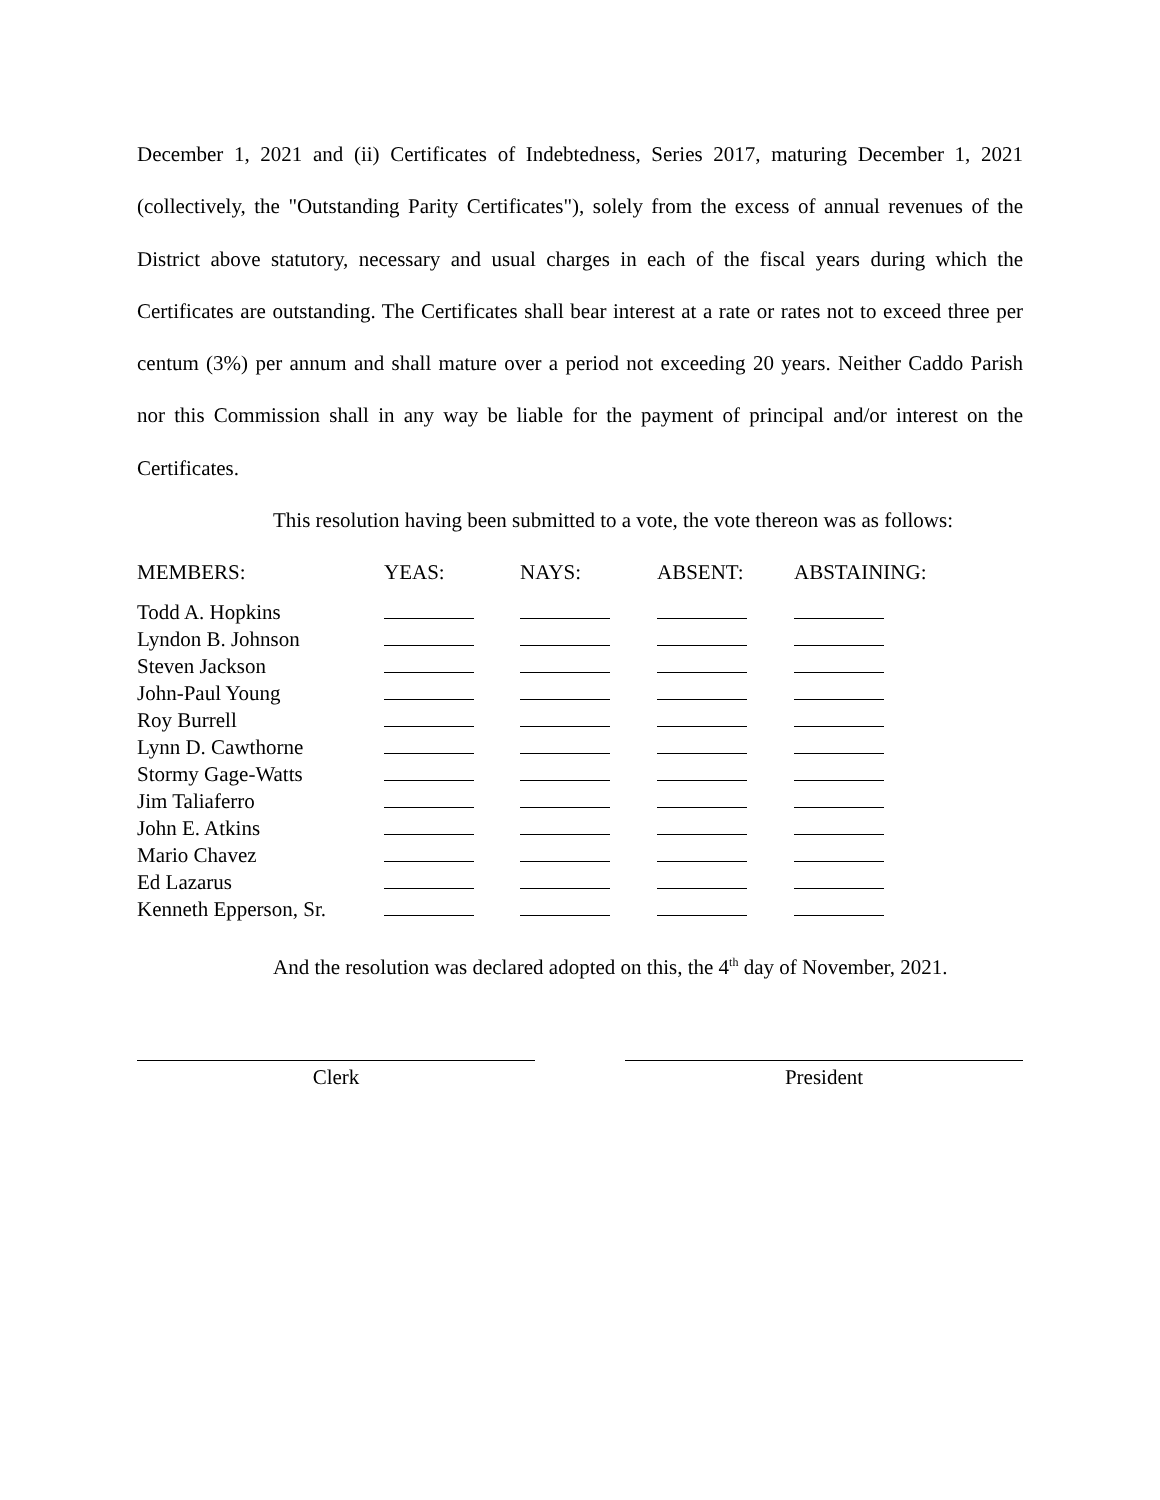December 1, 2021 and (ii) Certificates of Indebtedness, Series 2017, maturing December 1, 2021 (collectively, the "Outstanding Parity Certificates"), solely from the excess of annual revenues of the District above statutory, necessary and usual charges in each of the fiscal years during which the Certificates are outstanding. The Certificates shall bear interest at a rate or rates not to exceed three per centum (3%) per annum and shall mature over a period not exceeding 20 years. Neither Caddo Parish nor this Commission shall in any way be liable for the payment of principal and/or interest on the Certificates.
This resolution having been submitted to a vote, the vote thereon was as follows:
| MEMBERS: | YEAS: | NAYS: | ABSENT: | ABSTAINING: |
| --- | --- | --- | --- | --- |
| Todd A. Hopkins | | | | |
| Lyndon B. Johnson | | | | |
| Steven Jackson | | | | |
| John-Paul Young | | | | |
| Roy Burrell | | | | |
| Lynn D. Cawthorne | | | | |
| Stormy Gage-Watts | | | | |
| Jim Taliaferro | | | | |
| John E. Atkins | | | | |
| Mario Chavez | | | | |
| Ed Lazarus | | | | |
| Kenneth Epperson, Sr. | | | | |
And the resolution was declared adopted on this, the 4<sup>th</sup> day of November, 2021.
Clerk President